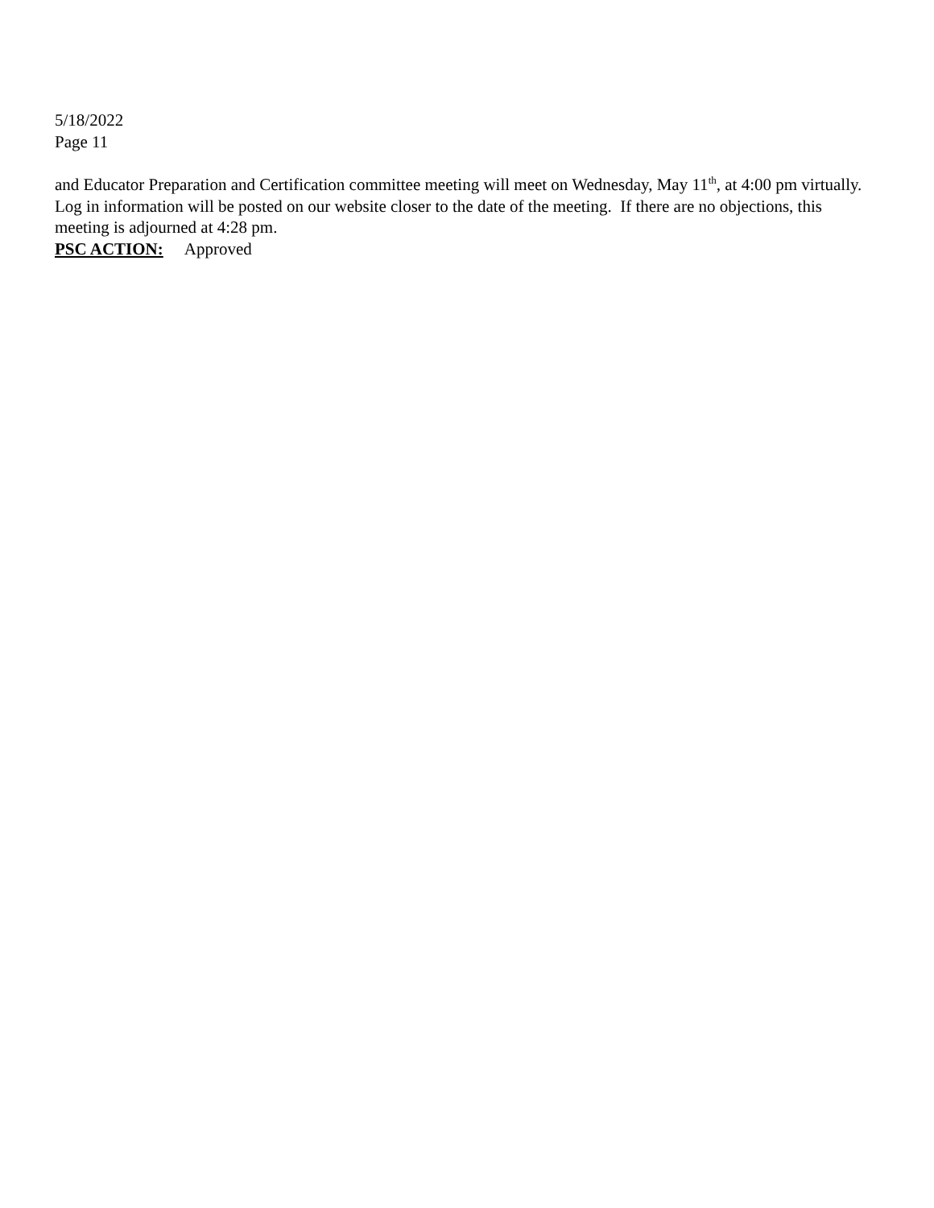5/18/2022
Page 11
and Educator Preparation and Certification committee meeting will meet on Wednesday, May 11<sup>th</sup>, at 4:00 pm virtually. Log in information will be posted on our website closer to the date of the meeting. If there are no objections, this meeting is adjourned at 4:28 pm.
PSC ACTION: Approved